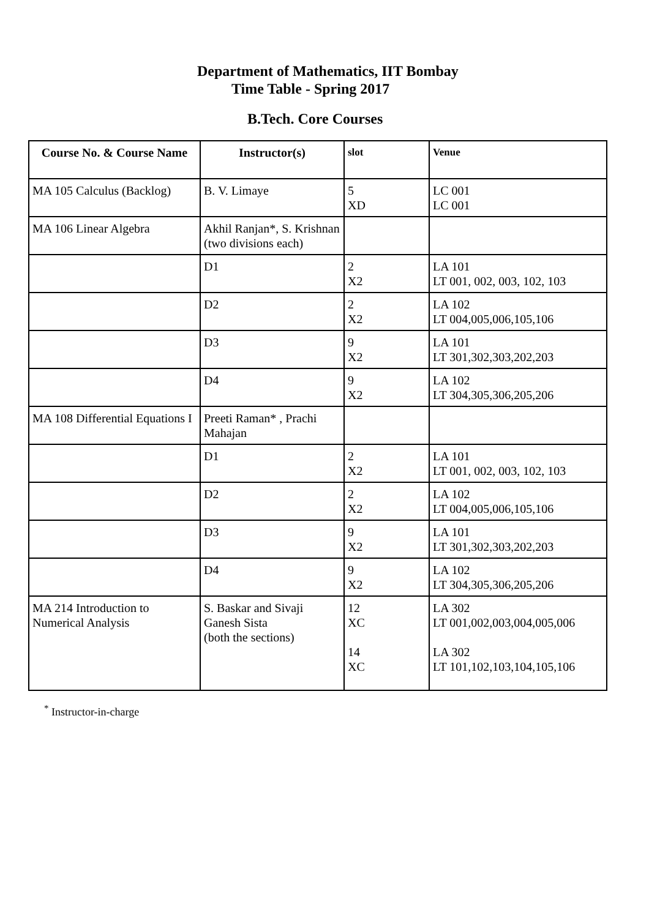Department of Mathematics, IIT Bombay
Time Table - Spring 2017
B.Tech. Core Courses
| Course No. & Course Name | Instructor(s) | slot | Venue |
| --- | --- | --- | --- |
| MA 105 Calculus (Backlog) | B. V. Limaye | 5 XD | LC 001 LC 001 |
| MA 106 Linear Algebra | Akhil Ranjan*, S. Krishnan (two divisions each) | | |
| | D1 | 2 X2 | LA 101 LT 001, 002, 003, 102, 103 |
| | D2 | 2 X2 | LA 102 LT 004,005,006,105,106 |
| | D3 | 9 X2 | LA 101 LT 301,302,303,202,203 |
| | D4 | 9 X2 | LA 102 LT 304,305,306,205,206 |
| MA 108 Differential Equations I | Preeti Raman* , Prachi Mahajan | | |
| | D1 | 2 X2 | LA 101 LT 001, 002, 003, 102, 103 |
| | D2 | 2 X2 | LA 102 LT 004,005,006,105,106 |
| | D3 | 9 X2 | LA 101 LT 301,302,303,202,203 |
| | D4 | 9 X2 | LA 102 LT 304,305,306,205,206 |
| MA 214 Introduction to Numerical Analysis | S. Baskar and Sivaji Ganesh Sista (both the sections) | 12 XC 14 XC | LA 302 LT 001,002,003,004,005,006 LA 302 LT 101,102,103,104,105,106 |
<sup>*</sup> Instructor-in-charge